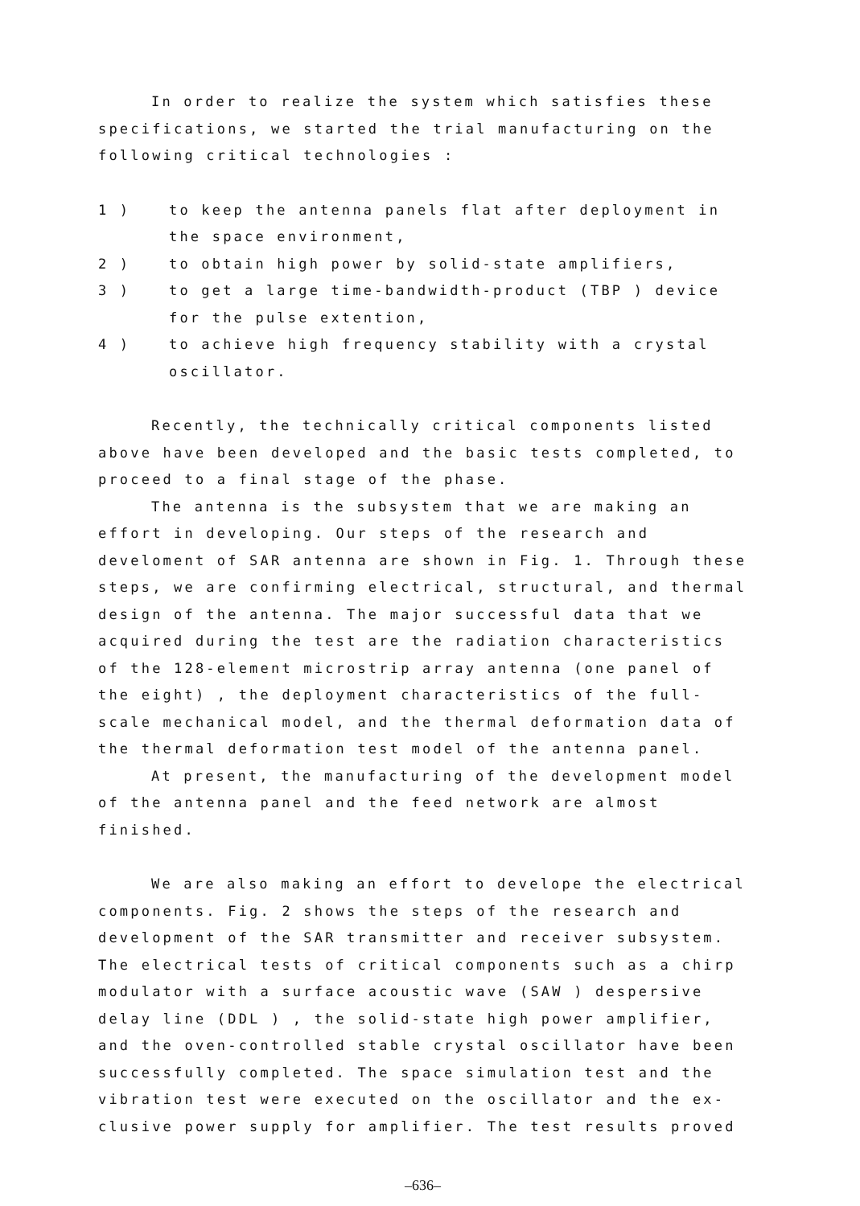In order to realize the system which satisfies these specifications, we started the trial manufacturing on the following critical technologies :
1 ) to keep the antenna panels flat after deployment in the space environment,
2 ) to obtain high power by solid-state amplifiers,
3 ) to get a large time-bandwidth-product (TBP ) device for the pulse extention,
4 ) to achieve high frequency stability with a crystal oscillator.
Recently, the technically critical components listed above have been developed and the basic tests completed, to proceed to a final stage of the phase.
The antenna is the subsystem that we are making an effort in developing. Our steps of the research and develoment of SAR antenna are shown in Fig. 1. Through these steps, we are confirming electrical, structural, and thermal design of the antenna. The major successful data that we acquired during the test are the radiation characteristics of the 128-element microstrip array antenna (one panel of the eight) , the deployment characteristics of the full-scale mechanical model, and the thermal deformation data of the thermal deformation test model of the antenna panel.
At present, the manufacturing of the development model of the antenna panel and the feed network are almost finished.
We are also making an effort to develope the electrical components. Fig. 2 shows the steps of the research and development of the SAR transmitter and receiver subsystem. The electrical tests of critical components such as a chirp modulator with a surface acoustic wave (SAW ) despersive delay line (DDL ) , the solid-state high power amplifier, and the oven-controlled stable crystal oscillator have been successfully completed. The space simulation test and the vibration test were executed on the oscillator and the ex-clusive power supply for amplifier. The test results proved
–636–